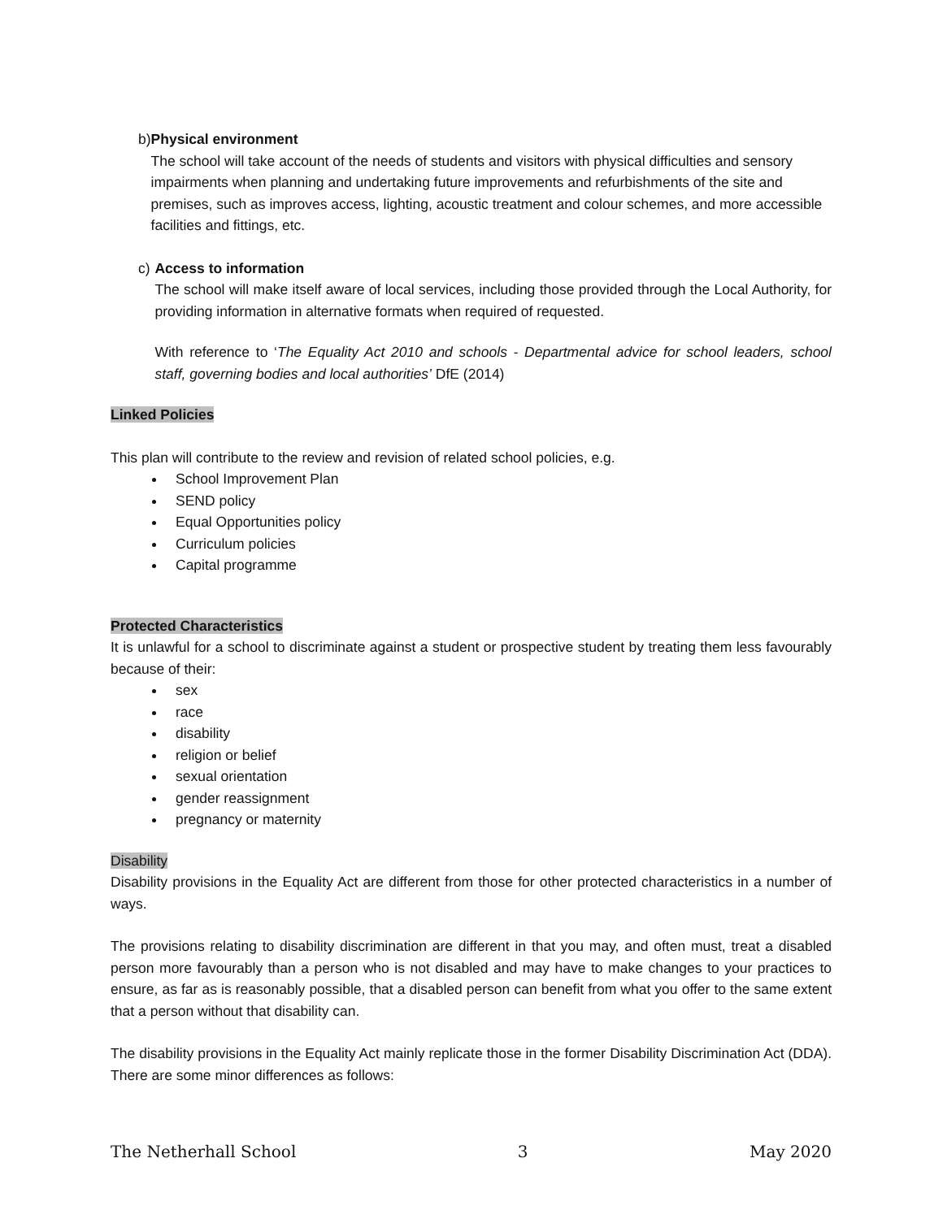b) Physical environment
The school will take account of the needs of students and visitors with physical difficulties and sensory impairments when planning and undertaking future improvements and refurbishments of the site and premises, such as improves access, lighting, acoustic treatment and colour schemes, and more accessible facilities and fittings, etc.
c) Access to information
The school will make itself aware of local services, including those provided through the Local Authority, for providing information in alternative formats when required of requested.
With reference to ‘The Equality Act 2010 and schools - Departmental advice for school leaders, school staff, governing bodies and local authorities’ DfE (2014)
Linked Policies
This plan will contribute to the review and revision of related school policies, e.g.
School Improvement Plan
SEND policy
Equal Opportunities policy
Curriculum policies
Capital programme
Protected Characteristics
It is unlawful for a school to discriminate against a student or prospective student by treating them less favourably because of their:
sex
race
disability
religion or belief
sexual orientation
gender reassignment
pregnancy or maternity
Disability
Disability provisions in the Equality Act are different from those for other protected characteristics in a number of ways.
The provisions relating to disability discrimination are different in that you may, and often must, treat a disabled person more favourably than a person who is not disabled and may have to make changes to your practices to ensure, as far as is reasonably possible, that a disabled person can benefit from what you offer to the same extent that a person without that disability can.
The disability provisions in the Equality Act mainly replicate those in the former Disability Discrimination Act (DDA). There are some minor differences as follows:
The Netherhall School 3 May 2020